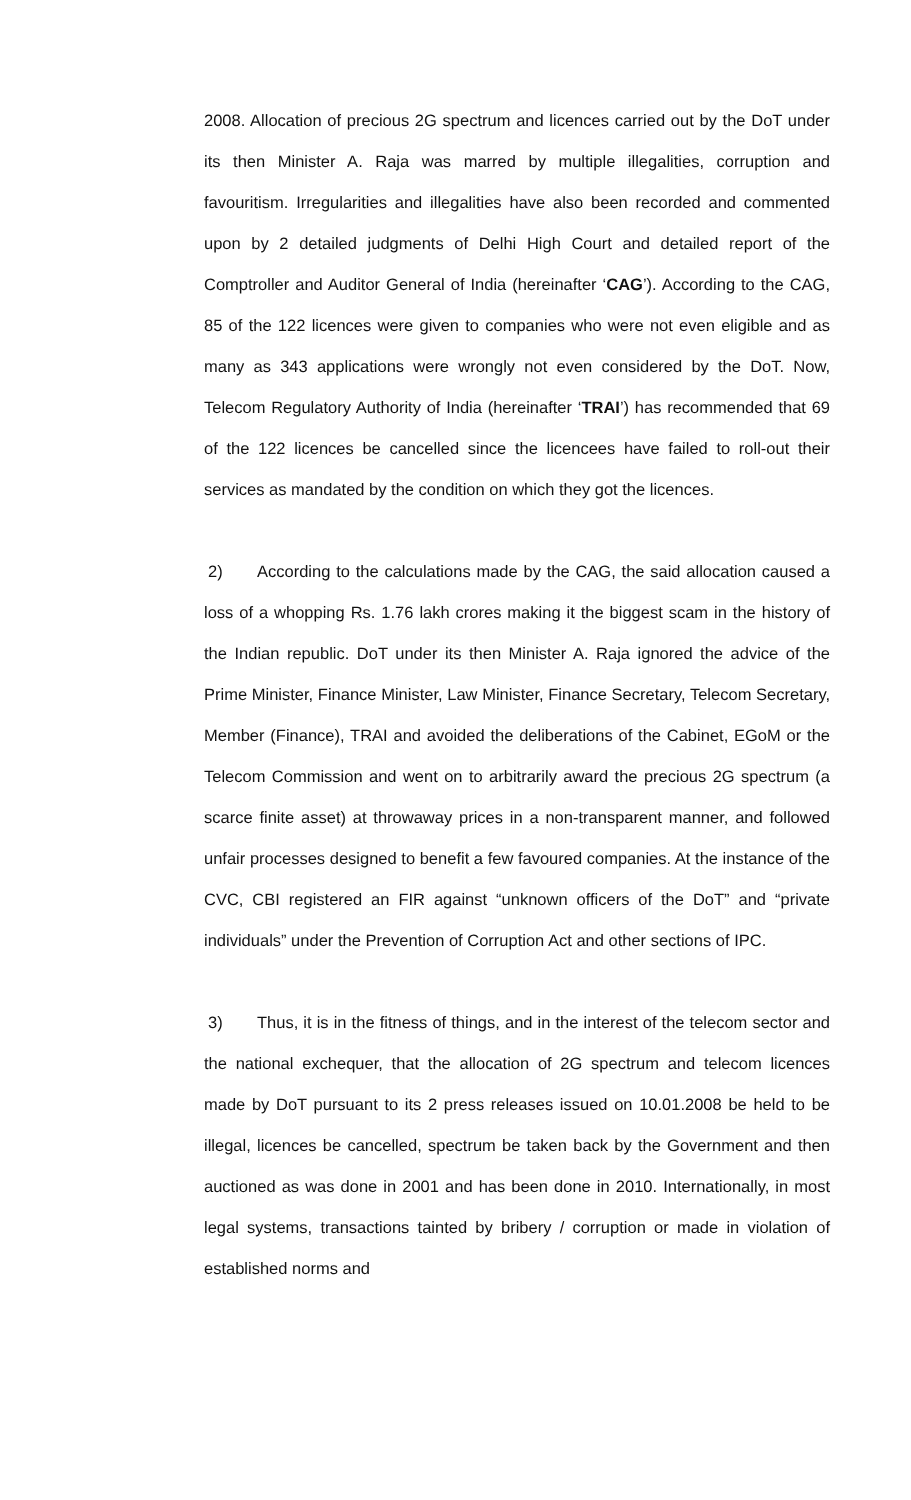2008. Allocation of precious 2G spectrum and licences carried out by the DoT under its then Minister A. Raja was marred by multiple illegalities, corruption and favouritism. Irregularities and illegalities have also been recorded and commented upon by 2 detailed judgments of Delhi High Court and detailed report of the Comptroller and Auditor General of India (hereinafter ‘CAG’). According to the CAG, 85 of the 122 licences were given to companies who were not even eligible and as many as 343 applications were wrongly not even considered by the DoT. Now, Telecom Regulatory Authority of India (hereinafter ‘TRAI’) has recommended that 69 of the 122 licences be cancelled since the licencees have failed to roll-out their services as mandated by the condition on which they got the licences.
2) According to the calculations made by the CAG, the said allocation caused a loss of a whopping Rs. 1.76 lakh crores making it the biggest scam in the history of the Indian republic. DoT under its then Minister A. Raja ignored the advice of the Prime Minister, Finance Minister, Law Minister, Finance Secretary, Telecom Secretary, Member (Finance), TRAI and avoided the deliberations of the Cabinet, EGoM or the Telecom Commission and went on to arbitrarily award the precious 2G spectrum (a scarce finite asset) at throwaway prices in a non-transparent manner, and followed unfair processes designed to benefit a few favoured companies. At the instance of the CVC, CBI registered an FIR against “unknown officers of the DoT” and “private individuals” under the Prevention of Corruption Act and other sections of IPC.
3) Thus, it is in the fitness of things, and in the interest of the telecom sector and the national exchequer, that the allocation of 2G spectrum and telecom licences made by DoT pursuant to its 2 press releases issued on 10.01.2008 be held to be illegal, licences be cancelled, spectrum be taken back by the Government and then auctioned as was done in 2001 and has been done in 2010. Internationally, in most legal systems, transactions tainted by bribery / corruption or made in violation of established norms and